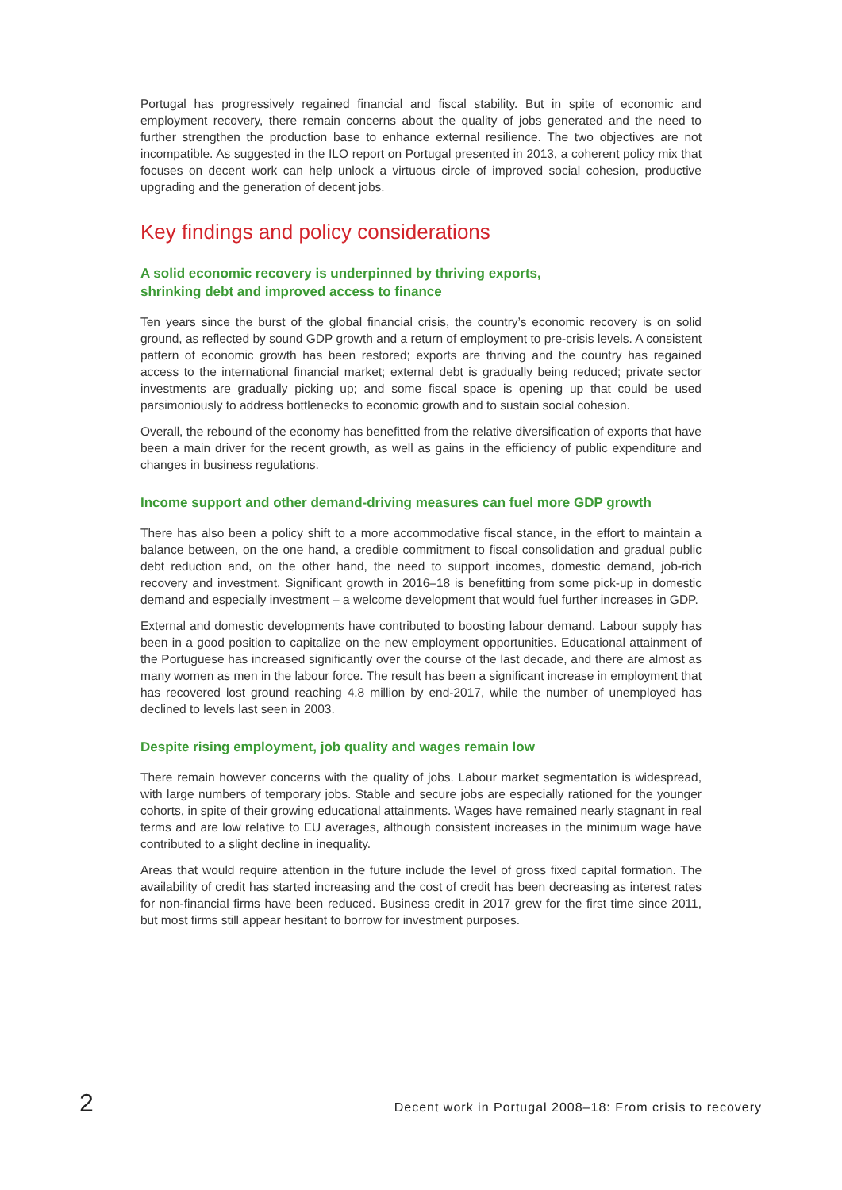Portugal has progressively regained financial and fiscal stability. But in spite of economic and employment recovery, there remain concerns about the quality of jobs generated and the need to further strengthen the production base to enhance external resilience. The two objectives are not incompatible. As suggested in the ILO report on Portugal presented in 2013, a coherent policy mix that focuses on decent work can help unlock a virtuous circle of improved social cohesion, productive upgrading and the generation of decent jobs.
Key findings and policy considerations
A solid economic recovery is underpinned by thriving exports,
shrinking debt and improved access to finance
Ten years since the burst of the global financial crisis, the country’s economic recovery is on solid ground, as reflected by sound GDP growth and a return of employment to pre-crisis levels. A consistent pattern of economic growth has been restored; exports are thriving and the country has regained access to the international financial market; external debt is gradually being reduced; private sector investments are gradually picking up; and some fiscal space is opening up that could be used parsimoniously to address bottlenecks to economic growth and to sustain social cohesion.
Overall, the rebound of the economy has benefitted from the relative diversification of exports that have been a main driver for the recent growth, as well as gains in the efficiency of public expenditure and changes in business regulations.
Income support and other demand-driving measures can fuel more GDP growth
There has also been a policy shift to a more accommodative fiscal stance, in the effort to maintain a balance between, on the one hand, a credible commitment to fiscal consolidation and gradual public debt reduction and, on the other hand, the need to support incomes, domestic demand, job-rich recovery and investment. Significant growth in 2016–18 is benefitting from some pick-up in domestic demand and especially investment – a welcome development that would fuel further increases in GDP.
External and domestic developments have contributed to boosting labour demand. Labour supply has been in a good position to capitalize on the new employment opportunities. Educational attainment of the Portuguese has increased significantly over the course of the last decade, and there are almost as many women as men in the labour force. The result has been a significant increase in employment that has recovered lost ground reaching 4.8 million by end-2017, while the number of unemployed has declined to levels last seen in 2003.
Despite rising employment, job quality and wages remain low
There remain however concerns with the quality of jobs. Labour market segmentation is widespread, with large numbers of temporary jobs. Stable and secure jobs are especially rationed for the younger cohorts, in spite of their growing educational attainments. Wages have remained nearly stagnant in real terms and are low relative to EU averages, although consistent increases in the minimum wage have contributed to a slight decline in inequality.
Areas that would require attention in the future include the level of gross fixed capital formation. The availability of credit has started increasing and the cost of credit has been decreasing as interest rates for non-financial firms have been reduced. Business credit in 2017 grew for the first time since 2011, but most firms still appear hesitant to borrow for investment purposes.
2 Decent work in Portugal 2008–18: From crisis to recovery